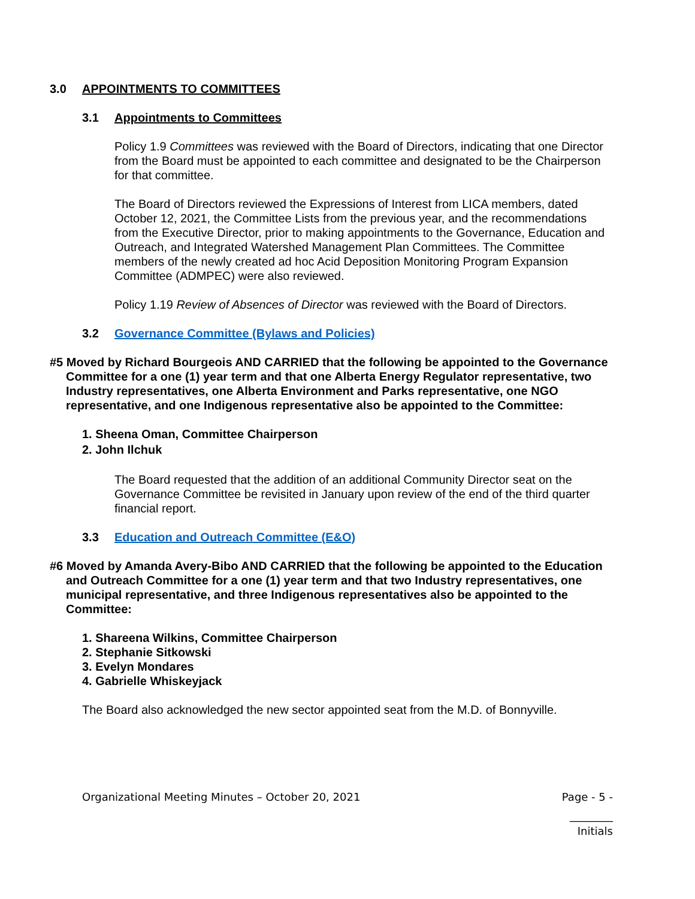3.0 APPOINTMENTS TO COMMITTEES
3.1 Appointments to Committees
Policy 1.9 Committees was reviewed with the Board of Directors, indicating that one Director from the Board must be appointed to each committee and designated to be the Chairperson for that committee.
The Board of Directors reviewed the Expressions of Interest from LICA members, dated October 12, 2021, the Committee Lists from the previous year, and the recommendations from the Executive Director, prior to making appointments to the Governance, Education and Outreach, and Integrated Watershed Management Plan Committees. The Committee members of the newly created ad hoc Acid Deposition Monitoring Program Expansion Committee (ADMPEC) were also reviewed.
Policy 1.19 Review of Absences of Director was reviewed with the Board of Directors.
3.2 Governance Committee (Bylaws and Policies)
#5 Moved by Richard Bourgeois AND CARRIED that the following be appointed to the Governance Committee for a one (1) year term and that one Alberta Energy Regulator representative, two Industry representatives, one Alberta Environment and Parks representative, one NGO representative, and one Indigenous representative also be appointed to the Committee:
1. Sheena Oman, Committee Chairperson
2. John Ilchuk
The Board requested that the addition of an additional Community Director seat on the Governance Committee be revisited in January upon review of the end of the third quarter financial report.
3.3 Education and Outreach Committee (E&O)
#6 Moved by Amanda Avery-Bibo AND CARRIED that the following be appointed to the Education and Outreach Committee for a one (1) year term and that two Industry representatives, one municipal representative, and three Indigenous representatives also be appointed to the Committee:
1. Shareena Wilkins, Committee Chairperson
2. Stephanie Sitkowski
3. Evelyn Mondares
4. Gabrielle Whiskeyjack
The Board also acknowledged the new sector appointed seat from the M.D. of Bonnyville.
Organizational Meeting Minutes – October 20, 2021 Page - 5 -
________
Initials